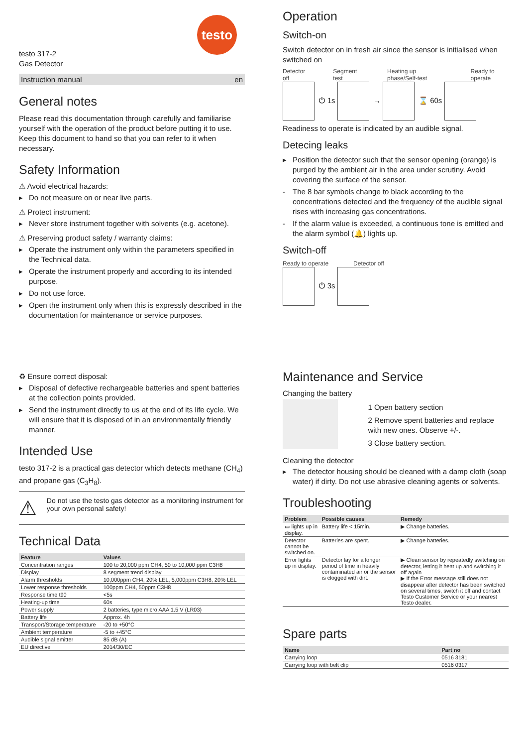testo
testo 317-2
Gas Detector
Instruction manual en
General notes
Please read this documentation through carefully and familiarise yourself with the operation of the product before putting it to use. Keep this document to hand so that you can refer to it when necessary.
Safety Information
⚠ Avoid electrical hazards:
▸ Do not measure on or near live parts.
⚠ Protect instrument:
▸ Never store instrument together with solvents (e.g. acetone).
⚠ Preserving product safety / warranty claims:
▸ Operate the instrument only within the parameters specified in the Technical data.
▸ Operate the instrument properly and according to its intended purpose.
▸ Do not use force.
▸ Open the instrument only when this is expressly described in the documentation for maintenance or service purposes.
♻ Ensure correct disposal:
▸ Disposal of defective rechargeable batteries and spent batteries at the collection points provided.
▸ Send the instrument directly to us at the end of its life cycle. We will ensure that it is disposed of in an environmentally friendly manner.
Intended Use
testo 317-2 is a practical gas detector which detects methane (CH<sub>4</sub>) and propane gas (C<sub>3</sub>H<sub>8</sub>).
⚠ Do not use the testo gas detector as a monitoring instrument for your own personal safety!
Technical Data
| Feature | Values |
| --- | --- |
| Concentration ranges | 100 to 20,000 ppm CH4, 50 to 10,000 ppm C3H8 |
| Display | 8 segment trend display |
| Alarm thresholds | 10,000ppm CH4, 20% LEL, 5,000ppm C3H8, 20% LEL |
| Lower response thresholds | 100ppm CH4, 50ppm C3H8 |
| Response time t90 | <5s |
| Heating-up time | 60s |
| Power supply | 2 batteries, type micro AAA 1.5 V (LR03) |
| Battery life | Approx. 4h |
| Transport/Storage temperature | -20 to +50°C |
| Ambient temperature | -5 to +45°C |
| Audible signal emitter | 85 dB (A) |
| EU directive | 2014/30/EC |
Operation
Switch-on
Switch detector on in fresh air since the sensor is initialised when switched on
Detector off Segment test Heating up phase/Self-test Ready to operate
⏻ 1s → ⌛ 60s
Readiness to operate is indicated by an audible signal.
Detecing leaks
▸ Position the detector such that the sensor opening (orange) is purged by the ambient air in the area under scrutiny. Avoid covering the surface of the sensor.
- The 8 bar symbols change to black according to the concentrations detected and the frequency of the audible signal rises with increasing gas concentrations.
- If the alarm value is exceeded, a continuous tone is emitted and the alarm symbol (🔔) lights up.
Switch-off
Ready to operate Detector off
⏻ 3s
Maintenance and Service
Changing the battery
1 Open battery section
2 Remove spent batteries and replace with new ones. Observe +/-.
3 Close battery section.
Cleaning the detector
▸ The detector housing should be cleaned with a damp cloth (soap water) if dirty. Do not use abrasive cleaning agents or solvents.
Troubleshooting
| Problem | Possible causes | Remedy |
| --- | --- | --- |
| ▭ lights up in display. | Battery life < 15min. | ▶ Change batteries. |
| Detector cannot be switched on. | Batteries are spent. | ▶ Change batteries. |
| Error lights up in display. | Detector lay for a longer period of time in heavily contaminated air or the sensor is clogged with dirt. | ▶ Clean sensor by repeatedly switching on detector, letting it heat up and switching it off again ▶ If the Error message still does not disappear after detector has been switched on several times, switch it off and contact Testo Customer Service or your nearest Testo dealer. |
Spare parts
| Name | Part no |
| --- | --- |
| Carrying loop | 0516 3181 |
| Carrying loop with belt clip | 0516 0317 |